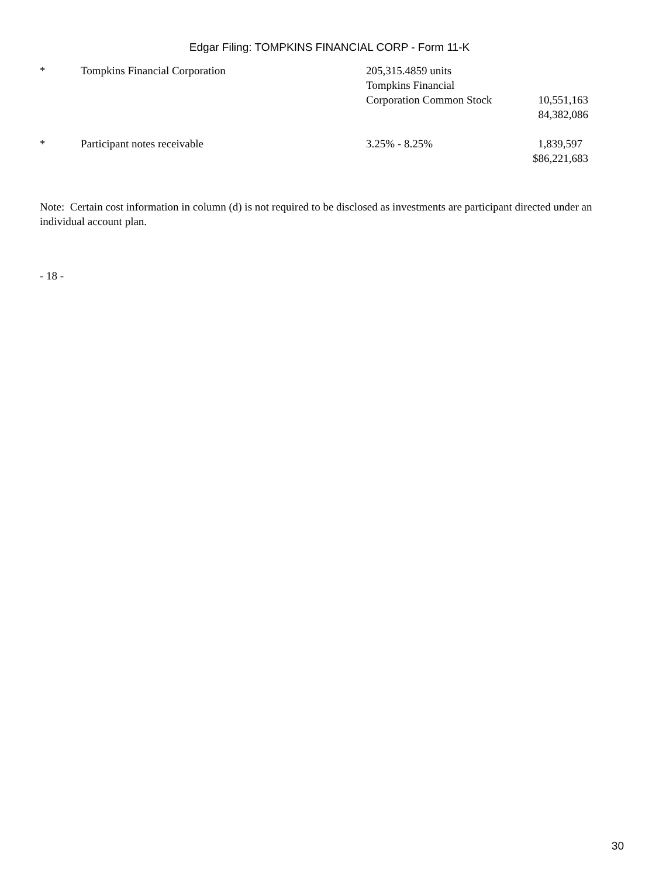Edgar Filing: TOMPKINS FINANCIAL CORP - Form 11-K
| * | Tompkins Financial Corporation | 205,315.4859 units Tompkins Financial Corporation Common Stock | 10,551,163 |
| | | | 84,382,086 |
| * | Participant notes receivable | 3.25% - 8.25% | 1,839,597 |
| | | | $86,221,683 |
Note: Certain cost information in column (d) is not required to be disclosed as investments are participant directed under an individual account plan.
- 18 -
30